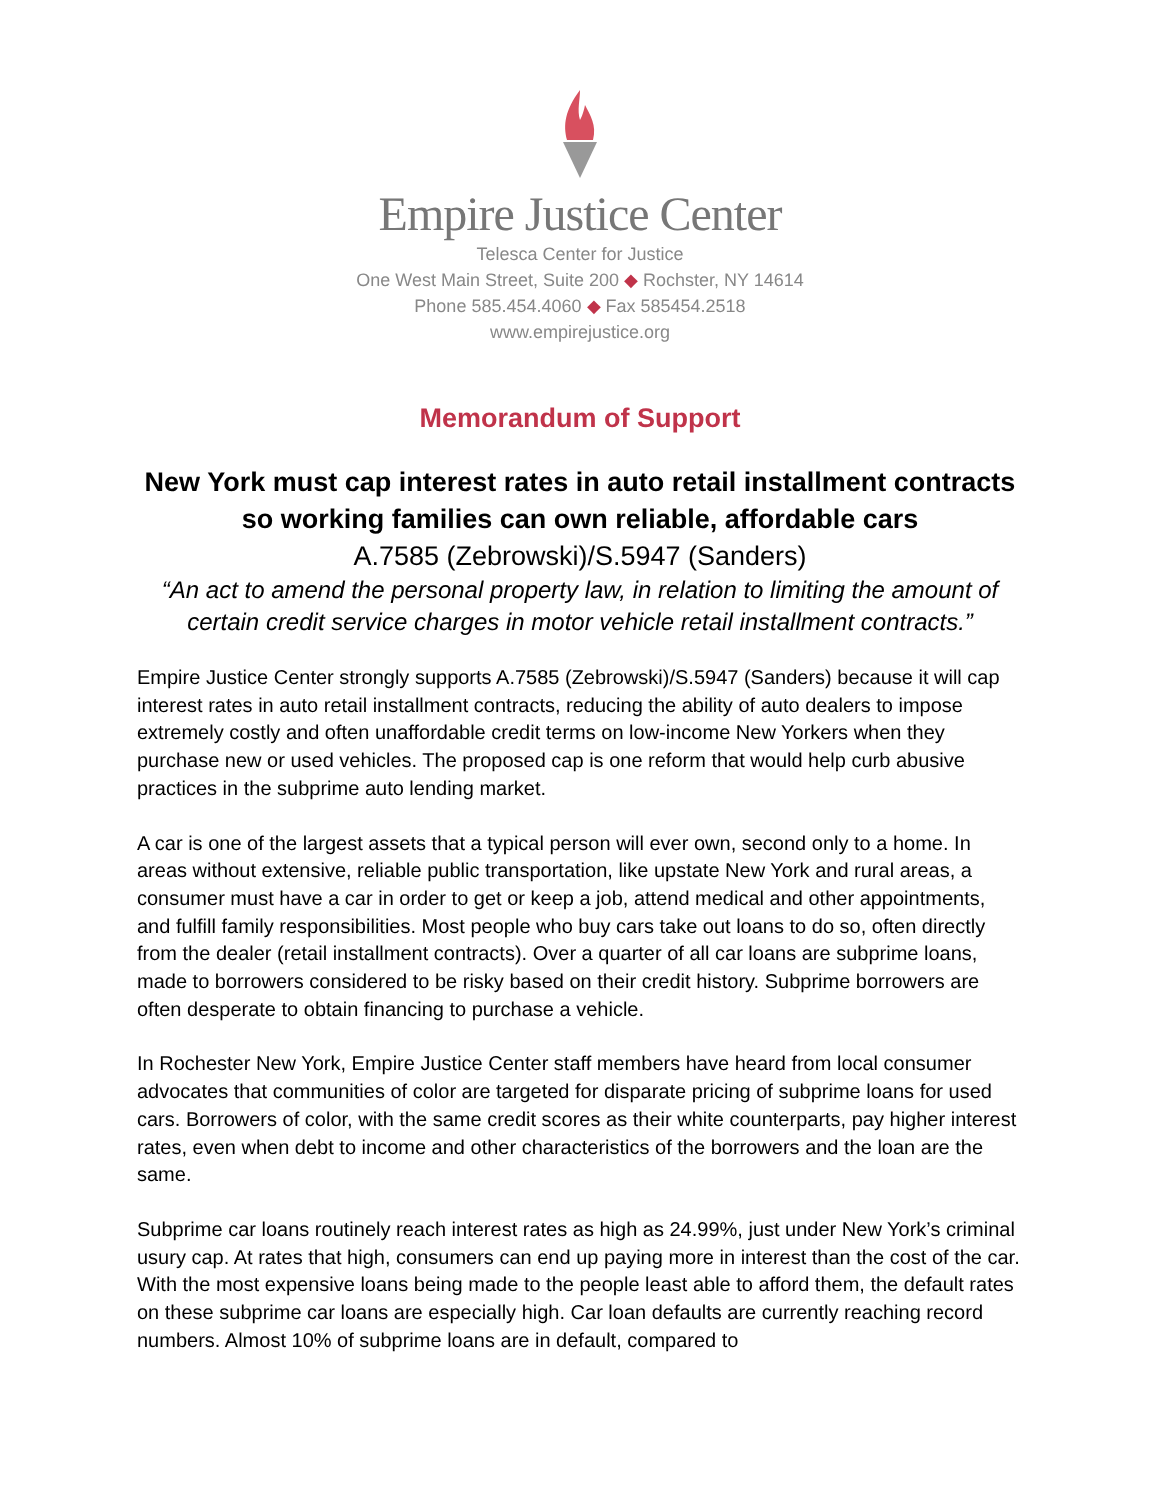Empire Justice Center
Telesca Center for Justice
One West Main Street, Suite 200 ◆ Rochster, NY 14614
Phone 585.454.4060 ◆ Fax 585454.2518
www.empirejustice.org
Memorandum of Support
New York must cap interest rates in auto retail installment contracts so working families can own reliable, affordable cars
A.7585 (Zebrowski)/S.5947 (Sanders)
“An act to amend the personal property law, in relation to limiting the amount of certain credit service charges in motor vehicle retail installment contracts.”
Empire Justice Center strongly supports A.7585 (Zebrowski)/S.5947 (Sanders) because it will cap interest rates in auto retail installment contracts, reducing the ability of auto dealers to impose extremely costly and often unaffordable credit terms on low-income New Yorkers when they purchase new or used vehicles. The proposed cap is one reform that would help curb abusive practices in the subprime auto lending market.
A car is one of the largest assets that a typical person will ever own, second only to a home. In areas without extensive, reliable public transportation, like upstate New York and rural areas, a consumer must have a car in order to get or keep a job, attend medical and other appointments, and fulfill family responsibilities. Most people who buy cars take out loans to do so, often directly from the dealer (retail installment contracts). Over a quarter of all car loans are subprime loans, made to borrowers considered to be risky based on their credit history. Subprime borrowers are often desperate to obtain financing to purchase a vehicle.
In Rochester New York, Empire Justice Center staff members have heard from local consumer advocates that communities of color are targeted for disparate pricing of subprime loans for used cars. Borrowers of color, with the same credit scores as their white counterparts, pay higher interest rates, even when debt to income and other characteristics of the borrowers and the loan are the same.
Subprime car loans routinely reach interest rates as high as 24.99%, just under New York’s criminal usury cap. At rates that high, consumers can end up paying more in interest than the cost of the car. With the most expensive loans being made to the people least able to afford them, the default rates on these subprime car loans are especially high. Car loan defaults are currently reaching record numbers. Almost 10% of subprime loans are in default, compared to